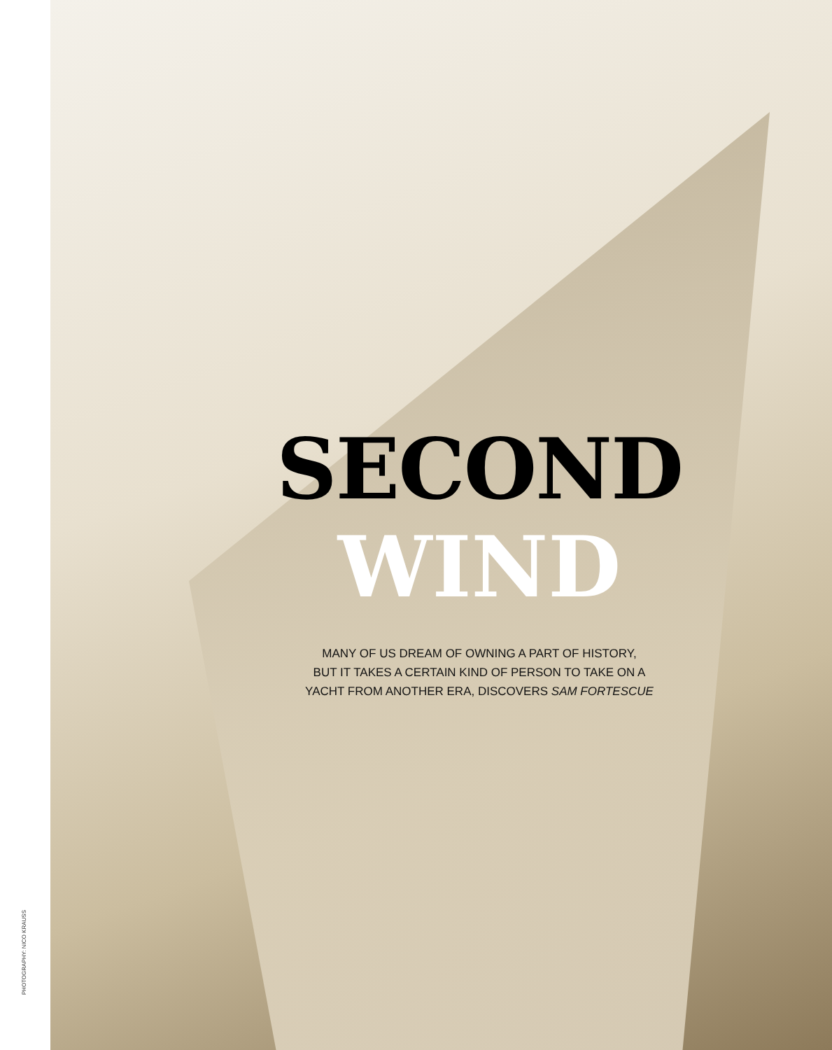PHOTOGRAPHY: NICO KRAUSS
SECOND
WIND
MANY OF US DREAM OF OWNING A PART OF HISTORY,
BUT IT TAKES A CERTAIN KIND OF PERSON TO TAKE ON A
YACHT FROM ANOTHER ERA, DISCOVERS SAM FORTESCUE